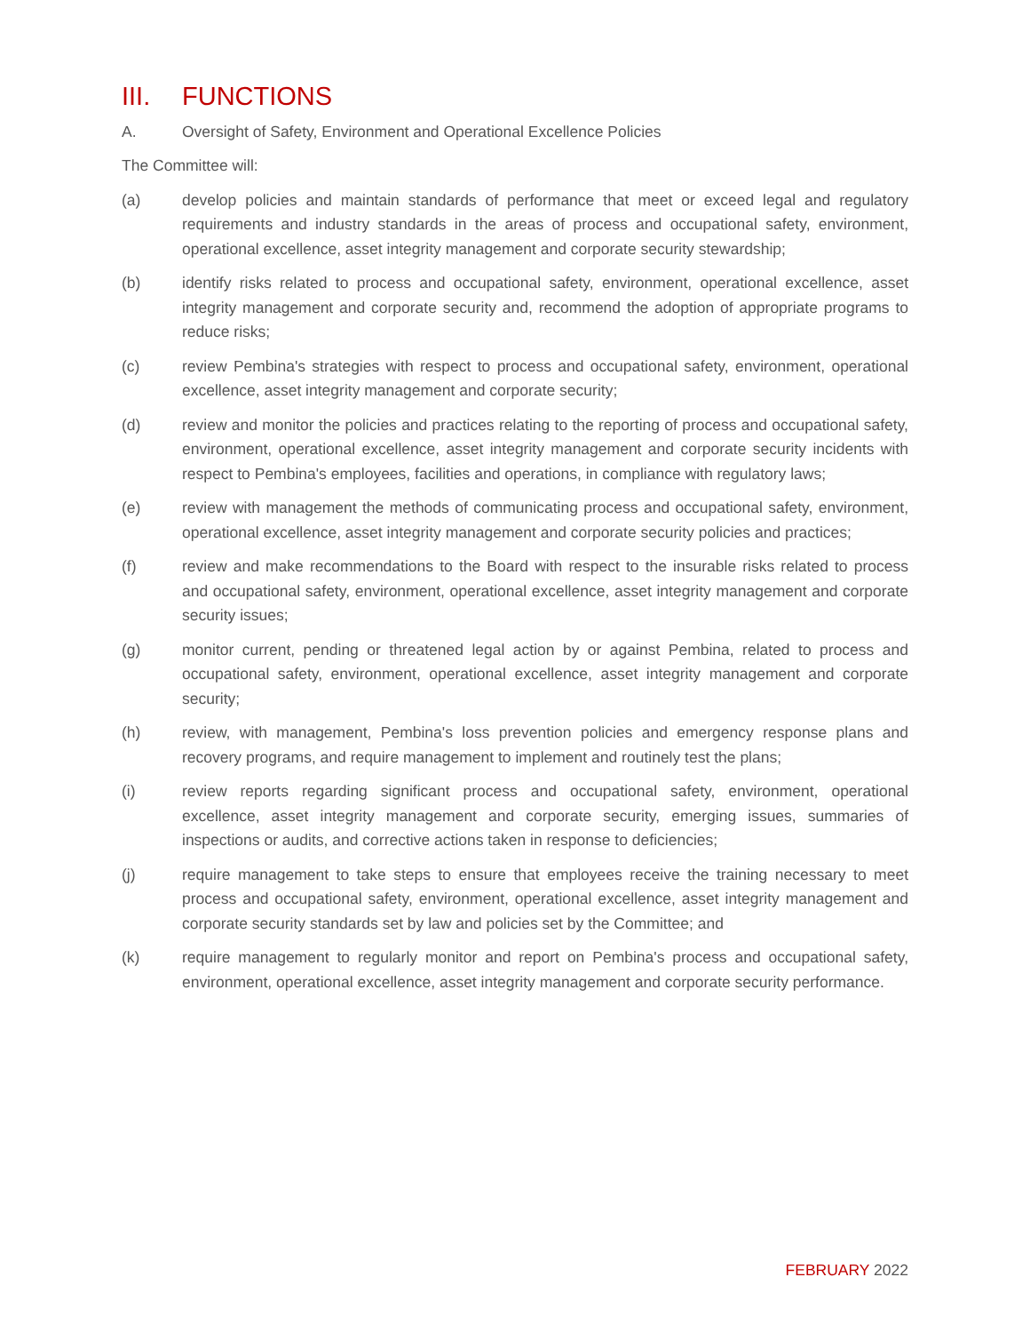III. FUNCTIONS
A. Oversight of Safety, Environment and Operational Excellence Policies
The Committee will:
(a) develop policies and maintain standards of performance that meet or exceed legal and regulatory requirements and industry standards in the areas of process and occupational safety, environment, operational excellence, asset integrity management and corporate security stewardship;
(b) identify risks related to process and occupational safety, environment, operational excellence, asset integrity management and corporate security and, recommend the adoption of appropriate programs to reduce risks;
(c) review Pembina's strategies with respect to process and occupational safety, environment, operational excellence, asset integrity management and corporate security;
(d) review and monitor the policies and practices relating to the reporting of process and occupational safety, environment, operational excellence, asset integrity management and corporate security incidents with respect to Pembina's employees, facilities and operations, in compliance with regulatory laws;
(e) review with management the methods of communicating process and occupational safety, environment, operational excellence, asset integrity management and corporate security policies and practices;
(f) review and make recommendations to the Board with respect to the insurable risks related to process and occupational safety, environment, operational excellence, asset integrity management and corporate security issues;
(g) monitor current, pending or threatened legal action by or against Pembina, related to process and occupational safety, environment, operational excellence, asset integrity management and corporate security;
(h) review, with management, Pembina's loss prevention policies and emergency response plans and recovery programs, and require management to implement and routinely test the plans;
(i) review reports regarding significant process and occupational safety, environment, operational excellence, asset integrity management and corporate security, emerging issues, summaries of inspections or audits, and corrective actions taken in response to deficiencies;
(j) require management to take steps to ensure that employees receive the training necessary to meet process and occupational safety, environment, operational excellence, asset integrity management and corporate security standards set by law and policies set by the Committee; and
(k) require management to regularly monitor and report on Pembina's process and occupational safety, environment, operational excellence, asset integrity management and corporate security performance.
FEBRUARY 2022